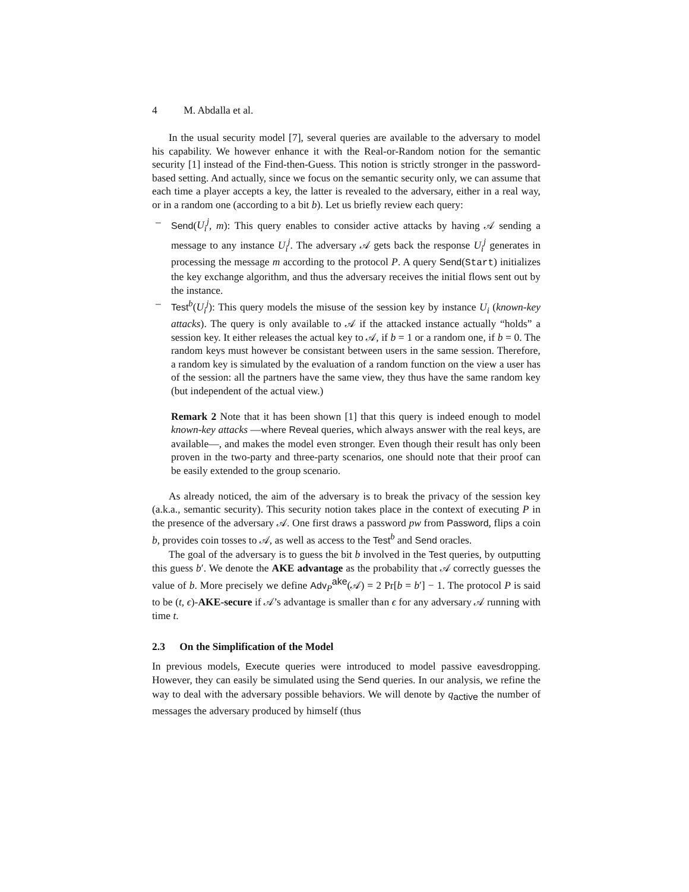4 M. Abdalla et al.
In the usual security model [7], several queries are available to the adversary to model his capability. We however enhance it with the Real-or-Random notion for the semantic security [1] instead of the Find-then-Guess. This notion is strictly stronger in the password-based setting. And actually, since we focus on the semantic security only, we can assume that each time a player accepts a key, the latter is revealed to the adversary, either in a real way, or in a random one (according to a bit b). Let us briefly review each query:
– Send(U<sub>i</sub><sup>j</sup>, m): This query enables to consider active attacks by having 𝒜 sending a message to any instance U<sub>i</sub><sup>j</sup>. The adversary 𝒜 gets back the response U<sub>i</sub><sup>j</sup> generates in processing the message m according to the protocol P. A query Send(Start) initializes the key exchange algorithm, and thus the adversary receives the initial flows sent out by the instance.
– Test<sup>b</sup>(U<sub>i</sub><sup>j</sup>): This query models the misuse of the session key by instance U<sub>i</sub> (known-key attacks). The query is only available to 𝒜 if the attacked instance actually “holds” a session key. It either releases the actual key to 𝒜, if b = 1 or a random one, if b = 0. The random keys must however be consistant between users in the same session. Therefore, a random key is simulated by the evaluation of a random function on the view a user has of the session: all the partners have the same view, they thus have the same random key (but independent of the actual view.)
Remark 2 Note that it has been shown [1] that this query is indeed enough to model known-key attacks —where Reveal queries, which always answer with the real keys, are available—, and makes the model even stronger. Even though their result has only been proven in the two-party and three-party scenarios, one should note that their proof can be easily extended to the group scenario.
As already noticed, the aim of the adversary is to break the privacy of the session key (a.k.a., semantic security). This security notion takes place in the context of executing P in the presence of the adversary 𝒜. One first draws a password pw from Password, flips a coin b, provides coin tosses to 𝒜, as well as access to the Test<sup>b</sup> and Send oracles.
The goal of the adversary is to guess the bit b involved in the Test queries, by outputting this guess b′. We denote the AKE advantage as the probability that 𝒜 correctly guesses the value of b. More precisely we define Adv<sub>P</sub><sup>ake</sup>(𝒜) = 2 Pr[b = b′] − 1. The protocol P is said to be (t, ϵ)-AKE-secure if 𝒜’s advantage is smaller than ϵ for any adversary 𝒜 running with time t.
2.3 On the Simplification of the Model
In previous models, Execute queries were introduced to model passive eavesdropping. However, they can easily be simulated using the Send queries. In our analysis, we refine the way to deal with the adversary possible behaviors. We will denote by q<sub>active</sub> the number of messages the adversary produced by himself (thus